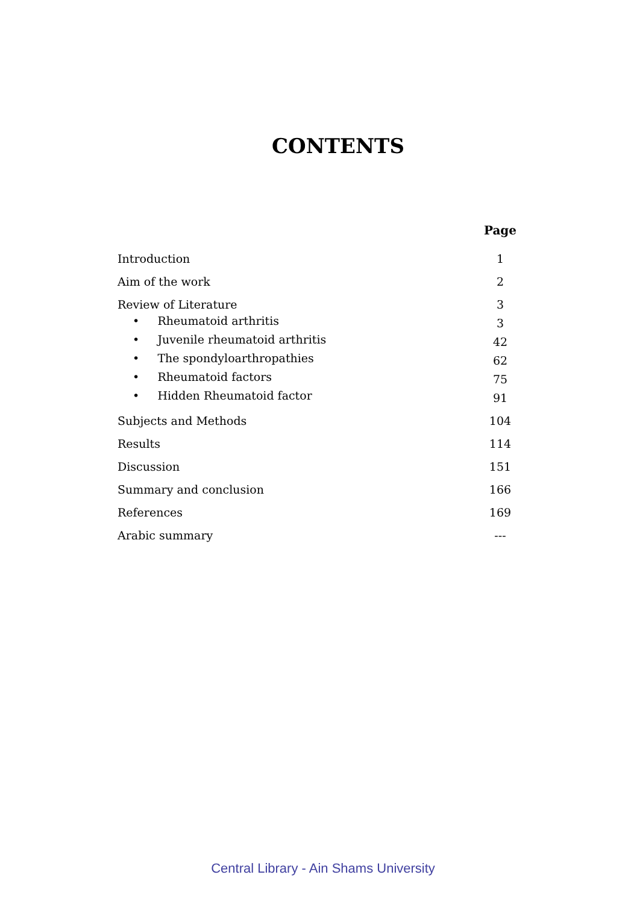CONTENTS
| | Page |
| --- | --- |
| Introduction | 1 |
| Aim of the work | 2 |
| Review of Literature | 3 |
| • Rheumatoid arthritis | 3 |
| • Juvenile rheumatoid arthritis | 42 |
| • The spondyloarthropathies | 62 |
| • Rheumatoid factors | 75 |
| • Hidden Rheumatoid factor | 91 |
| Subjects and Methods | 104 |
| Results | 114 |
| Discussion | 151 |
| Summary and conclusion | 166 |
| References | 169 |
| Arabic summary | --- |
Central Library - Ain Shams University